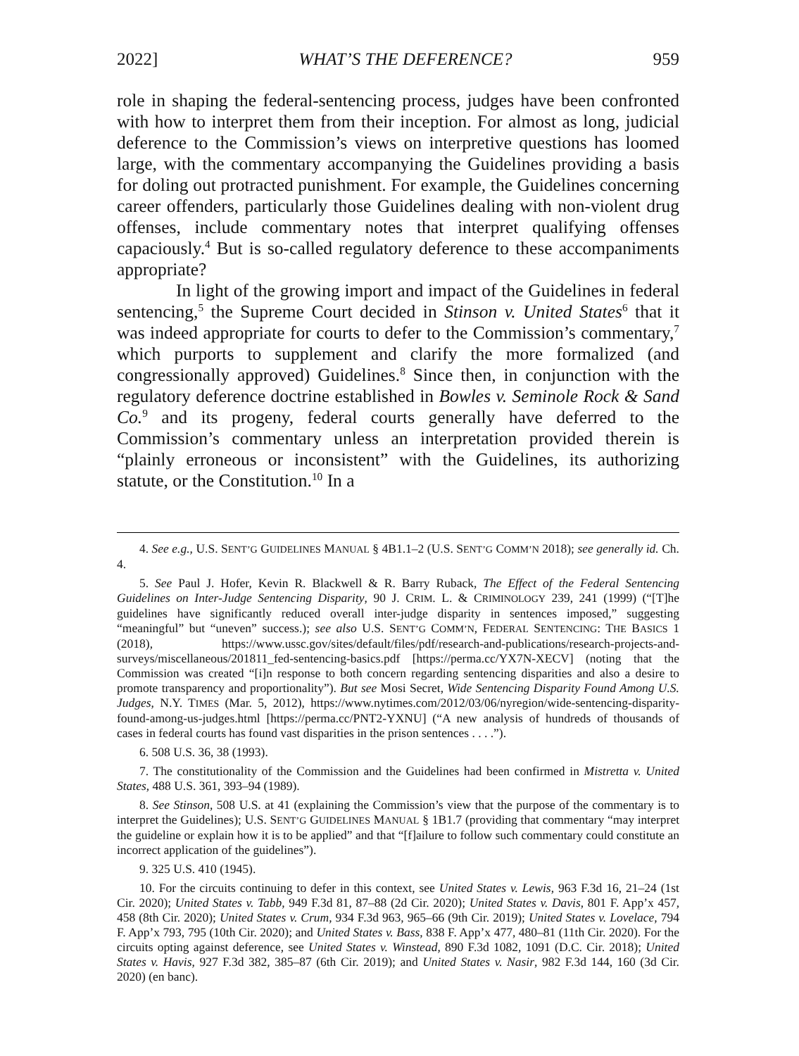2022] WHAT’S THE DEFERENCE? 959
role in shaping the federal-sentencing process, judges have been confronted with how to interpret them from their inception. For almost as long, judicial deference to the Commission’s views on interpretive questions has loomed large, with the commentary accompanying the Guidelines providing a basis for doling out protracted punishment. For example, the Guidelines concerning career offenders, particularly those Guidelines dealing with non-violent drug offenses, include commentary notes that interpret qualifying offenses capaciously.<sup>4</sup> But is so-called regulatory deference to these accompaniments appropriate?
In light of the growing import and impact of the Guidelines in federal sentencing,<sup>5</sup> the Supreme Court decided in Stinson v. United States<sup>6</sup> that it was indeed appropriate for courts to defer to the Commission’s commentary,<sup>7</sup> which purports to supplement and clarify the more formalized (and congressionally approved) Guidelines.<sup>8</sup> Since then, in conjunction with the regulatory deference doctrine established in Bowles v. Seminole Rock & Sand Co.<sup>9</sup> and its progeny, federal courts generally have deferred to the Commission’s commentary unless an interpretation provided therein is “plainly erroneous or inconsistent” with the Guidelines, its authorizing statute, or the Constitution.<sup>10</sup> In a
4. See e.g., U.S. SENT’G GUIDELINES MANUAL § 4B1.1–2 (U.S. SENT’G COMM’N 2018); see generally id. Ch. 4.
5. See Paul J. Hofer, Kevin R. Blackwell & R. Barry Ruback, The Effect of the Federal Sentencing Guidelines on Inter-Judge Sentencing Disparity, 90 J. CRIM. L. & CRIMINOLOGY 239, 241 (1999) (“[T]he guidelines have significantly reduced overall inter-judge disparity in sentences imposed,” suggesting “meaningful” but “uneven” success.); see also U.S. SENT’G COMM’N, FEDERAL SENTENCING: THE BASICS 1 (2018), https://www.ussc.gov/sites/default/files/pdf/research-and-publications/research-projects-and-surveys/miscellaneous/201811_fed-sentencing-basics.pdf [https://perma.cc/YX7N-XECV] (noting that the Commission was created “[i]n response to both concern regarding sentencing disparities and also a desire to promote transparency and proportionality”). But see Mosi Secret, Wide Sentencing Disparity Found Among U.S. Judges, N.Y. TIMES (Mar. 5, 2012), https://www.nytimes.com/2012/03/06/nyregion/wide-sentencing-disparity-found-among-us-judges.html [https://perma.cc/PNT2-YXNU] (“A new analysis of hundreds of thousands of cases in federal courts has found vast disparities in the prison sentences . . . .”).
6. 508 U.S. 36, 38 (1993).
7. The constitutionality of the Commission and the Guidelines had been confirmed in Mistretta v. United States, 488 U.S. 361, 393–94 (1989).
8. See Stinson, 508 U.S. at 41 (explaining the Commission’s view that the purpose of the commentary is to interpret the Guidelines); U.S. SENT’G GUIDELINES MANUAL § 1B1.7 (providing that commentary “may interpret the guideline or explain how it is to be applied” and that “[f]ailure to follow such commentary could constitute an incorrect application of the guidelines”).
9. 325 U.S. 410 (1945).
10. For the circuits continuing to defer in this context, see United States v. Lewis, 963 F.3d 16, 21–24 (1st Cir. 2020); United States v. Tabb, 949 F.3d 81, 87–88 (2d Cir. 2020); United States v. Davis, 801 F. App’x 457, 458 (8th Cir. 2020); United States v. Crum, 934 F.3d 963, 965–66 (9th Cir. 2019); United States v. Lovelace, 794 F. App’x 793, 795 (10th Cir. 2020); and United States v. Bass, 838 F. App’x 477, 480–81 (11th Cir. 2020). For the circuits opting against deference, see United States v. Winstead, 890 F.3d 1082, 1091 (D.C. Cir. 2018); United States v. Havis, 927 F.3d 382, 385–87 (6th Cir. 2019); and United States v. Nasir, 982 F.3d 144, 160 (3d Cir. 2020) (en banc).